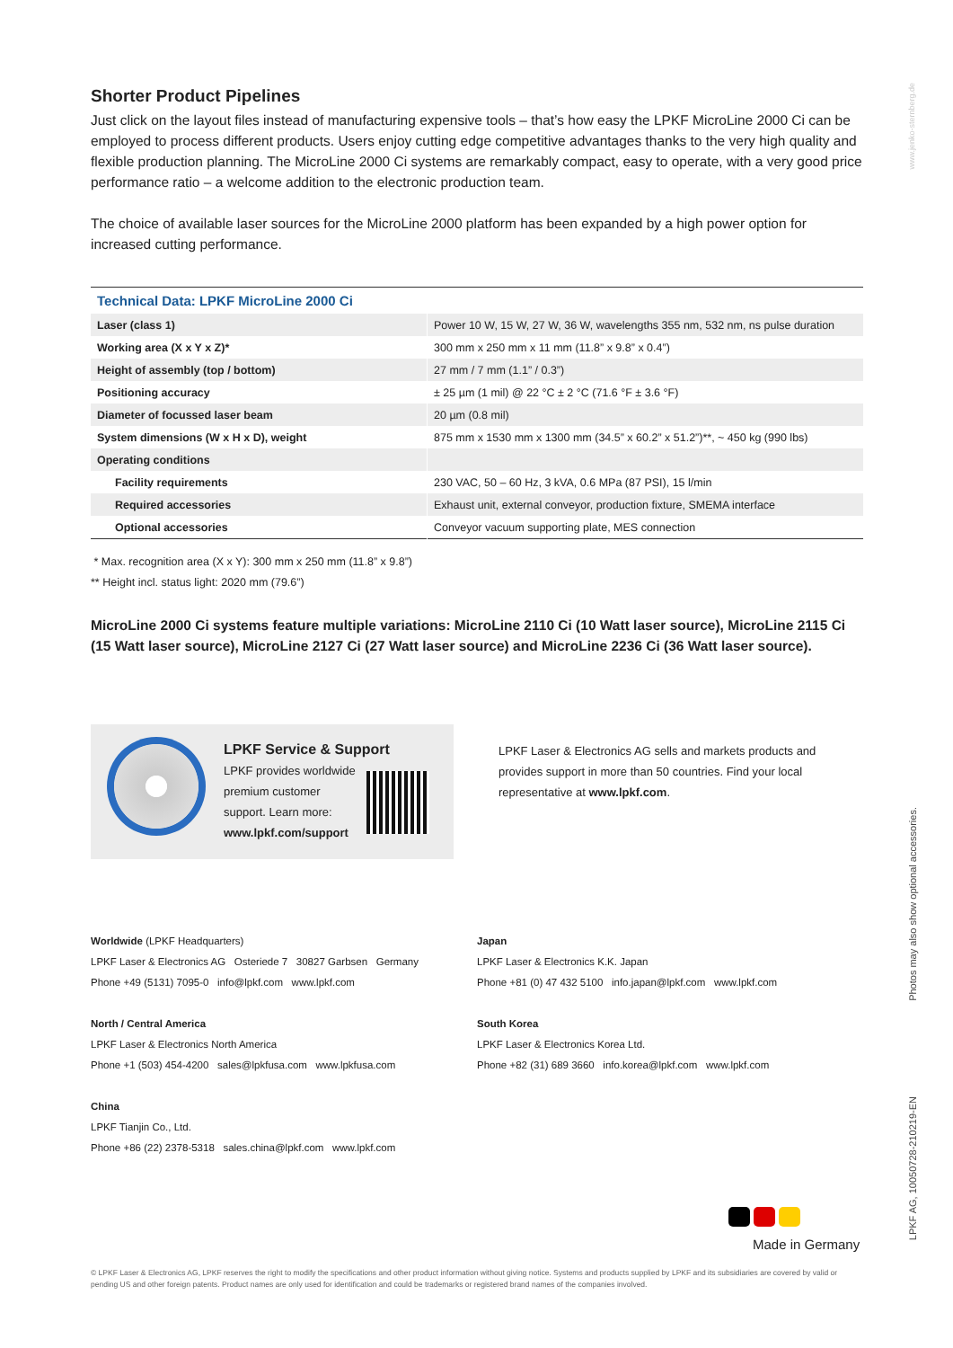Shorter Product Pipelines
Just click on the layout files instead of manufacturing expensive tools – that’s how easy the LPKF MicroLine 2000 Ci can be employed to process different products. Users enjoy cutting edge competitive advantages thanks to the very high quality and flexible production planning. The MicroLine 2000 Ci systems are remarkably compact, easy to operate, with a very good price performance ratio – a welcome addition to the electronic production team.
The choice of available laser sources for the MicroLine 2000 platform has been expanded by a high power option for increased cutting performance.
| Technical Data: LPKF MicroLine 2000 Ci | |
| --- | --- |
| Laser (class 1) | Power 10 W, 15 W, 27 W, 36 W, wavelengths 355 nm, 532 nm, ns pulse duration |
| Working area (X x Y x Z)* | 300 mm x 250 mm x 11 mm (11.8” x 9.8” x 0.4”) |
| Height of assembly (top / bottom) | 27 mm / 7 mm (1.1” / 0.3”) |
| Positioning accuracy | ± 25 µm (1 mil) @ 22 °C ± 2 °C (71.6 °F ± 3.6 °F) |
| Diameter of focussed laser beam | 20 µm (0.8 mil) |
| System dimensions (W x H x D), weight | 875 mm x 1530 mm x 1300 mm (34.5” x 60.2” x 51.2”)**, ~ 450 kg (990 lbs) |
| Operating conditions | |
| Facility requirements | 230 VAC, 50 – 60 Hz, 3 kVA, 0.6 MPa (87 PSI), 15 l/min |
| Required accessories | Exhaust unit, external conveyor, production fixture, SMEMA interface |
| Optional accessories | Conveyor vacuum supporting plate, MES connection |
* Max. recognition area (X x Y): 300 mm x 250 mm (11.8” x 9.8”)
** Height incl. status light: 2020 mm (79.6”)
MicroLine 2000 Ci systems feature multiple variations: MicroLine 2110 Ci (10 Watt laser source), MicroLine 2115 Ci (15 Watt laser source), MicroLine 2127 Ci (27 Watt laser source) and MicroLine 2236 Ci (36 Watt laser source).
LPKF Service & Support
LPKF provides worldwide
premium customer
support. Learn more:
www.lpkf.com/support
LPKF Laser & Electronics AG sells and markets products and provides support in more than 50 countries. Find your local representative at www.lpkf.com.
Worldwide (LPKF Headquarters)
LPKF Laser & Electronics AG Osteriede 7 30827 Garbsen Germany
Phone +49 (5131) 7095-0 info@lpkf.com www.lpkf.com
North / Central America
LPKF Laser & Electronics North America
Phone +1 (503) 454-4200 sales@lpkfusa.com www.lpkfusa.com
China
LPKF Tianjin Co., Ltd.
Phone +86 (22) 2378-5318 sales.china@lpkf.com www.lpkf.com
Japan
LPKF Laser & Electronics K.K. Japan
Phone +81 (0) 47 432 5100 info.japan@lpkf.com www.lpkf.com
South Korea
LPKF Laser & Electronics Korea Ltd.
Phone +82 (31) 689 3660 info.korea@lpkf.com www.lpkf.com
Made in Germany
© LPKF Laser & Electronics AG, LPKF reserves the right to modify the specifications and other product information without giving notice. Systems and products supplied by LPKF and its subsidiaries are covered by valid or pending US and other foreign patents. Product names are only used for identification and could be trademarks or registered brand names of the companies involved.
www.jenko-sternberg.de
Photos may also show optional accessories.
LPKF AG, 10050728-210219-EN